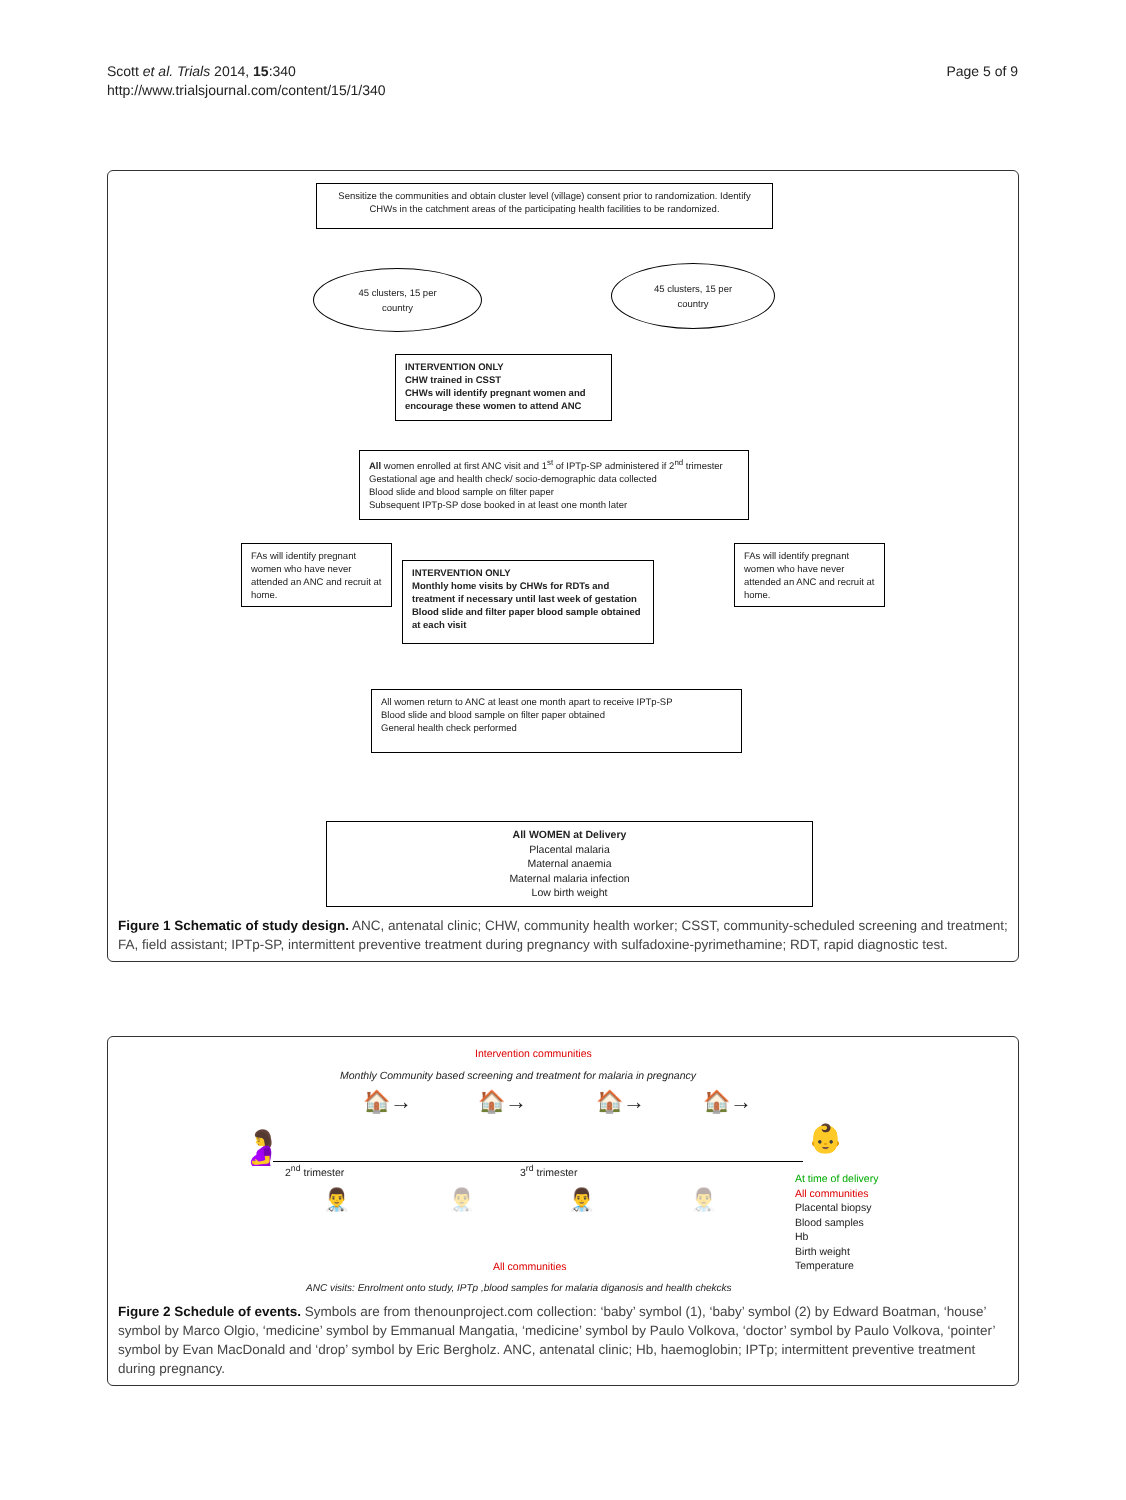Scott et al. Trials 2014, 15:340
http://www.trialsjournal.com/content/15/1/340
Page 5 of 9
Sensitize the communities and obtain cluster level (village) consent prior to randomization. Identify CHWs in the catchment areas of the participating health facilities to be randomized.
45 clusters, 15 per
country
45 clusters, 15 per
country
INTERVENTION ONLY
CHW trained in CSST
CHWs will identify pregnant women and encourage these women to attend ANC
All women enrolled at first ANC visit and 1<sup>st</sup> of IPTp-SP administered if 2<sup>nd</sup> trimester
Gestational age and health check/ socio-demographic data collected
Blood slide and blood sample on filter paper
Subsequent IPTp-SP dose booked in at least one month later
FAs will identify pregnant women who have never attended an ANC and recruit at home.
INTERVENTION ONLY
Monthly home visits by CHWs for RDTs and treatment if necessary until last week of gestation
Blood slide and filter paper blood sample obtained at each visit
FAs will identify pregnant women who have never attended an ANC and recruit at home.
All women return to ANC at least one month apart to receive IPTp-SP
Blood slide and blood sample on filter paper obtained
General health check performed
All WOMEN at Delivery
Placental malaria
Maternal anaemia
Maternal malaria infection
Low birth weight
Figure 1 Schematic of study design. ANC, antenatal clinic; CHW, community health worker; CSST, community-scheduled screening and treatment; FA, field assistant; IPTp-SP, intermittent preventive treatment during pregnancy with sulfadoxine-pyrimethamine; RDT, rapid diagnostic test.
Intervention communities
Monthly Community based screening and treatment for malaria in pregnancy
🏠→ 🏠→ 🏠→ 🏠→
🤰 👶
2<sup>nd</sup> trimester 3<sup>rd</sup> trimester
👨‍⚕️ 👨‍⚕️ 👨‍⚕️ 👨‍⚕️
At time of delivery
All communities
Placental biopsy
Blood samples
Hb
Birth weight
Temperature
All communities
ANC visits: Enrolment onto study, IPTp ,blood samples for malaria diganosis and health chekcks
Figure 2 Schedule of events. Symbols are from thenounproject.com collection: ‘baby’ symbol (1), ‘baby’ symbol (2) by Edward Boatman, ‘house’ symbol by Marco Olgio, ‘medicine’ symbol by Emmanual Mangatia, ‘medicine’ symbol by Paulo Volkova, ‘doctor’ symbol by Paulo Volkova, ‘pointer’ symbol by Evan MacDonald and ‘drop’ symbol by Eric Bergholz. ANC, antenatal clinic; Hb, haemoglobin; IPTp; intermittent preventive treatment during pregnancy.